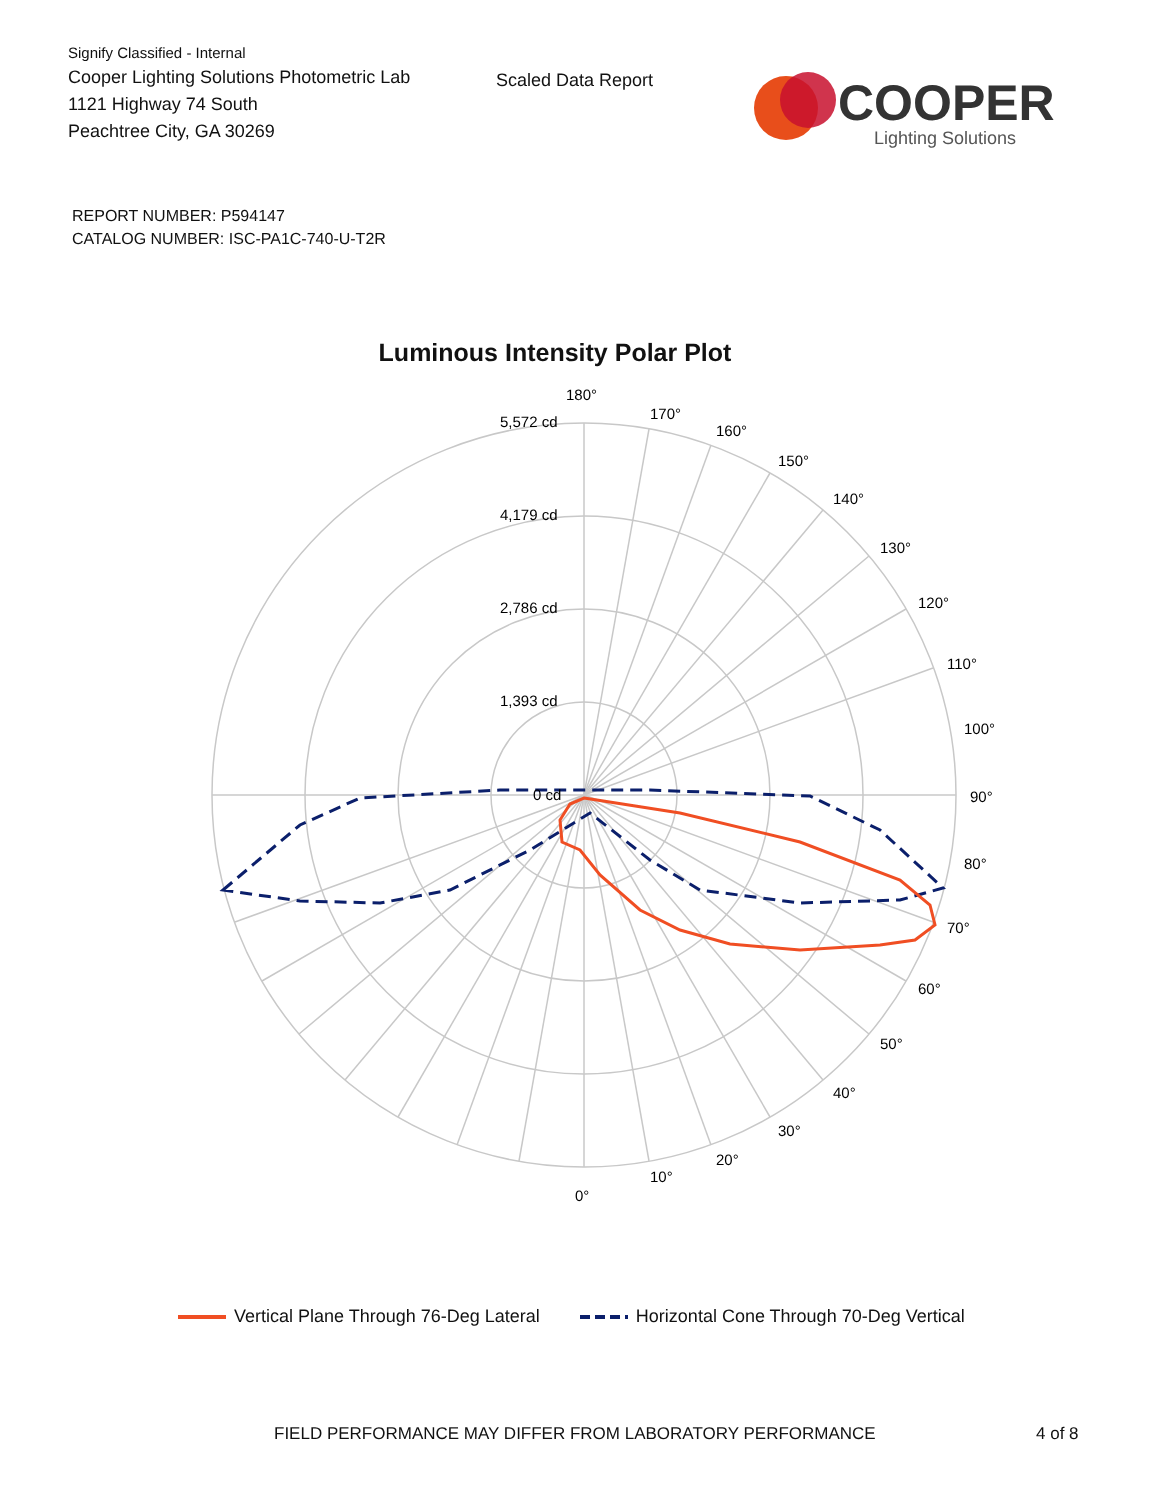Signify Classified - Internal
Cooper Lighting Solutions Photometric Lab
1121 Highway 74 South
Peachtree City, GA 30269
Scaled Data Report
COOPER
Lighting Solutions
REPORT NUMBER: P594147
CATALOG NUMBER: ISC-PA1C-740-U-T2R
Luminous Intensity Polar Plot
180°
170°
160°
150°
140°
130°
120°
110°
100°
90°
80°
70°
60°
50°
40°
30°
20°
10°
0°
5,572 cd
4,179 cd
2,786 cd
1,393 cd
0 cd
Vertical Plane Through 76-Deg Lateral Horizontal Cone Through 70-Deg Vertical
FIELD PERFORMANCE MAY DIFFER FROM LABORATORY PERFORMANCE
4 of 8